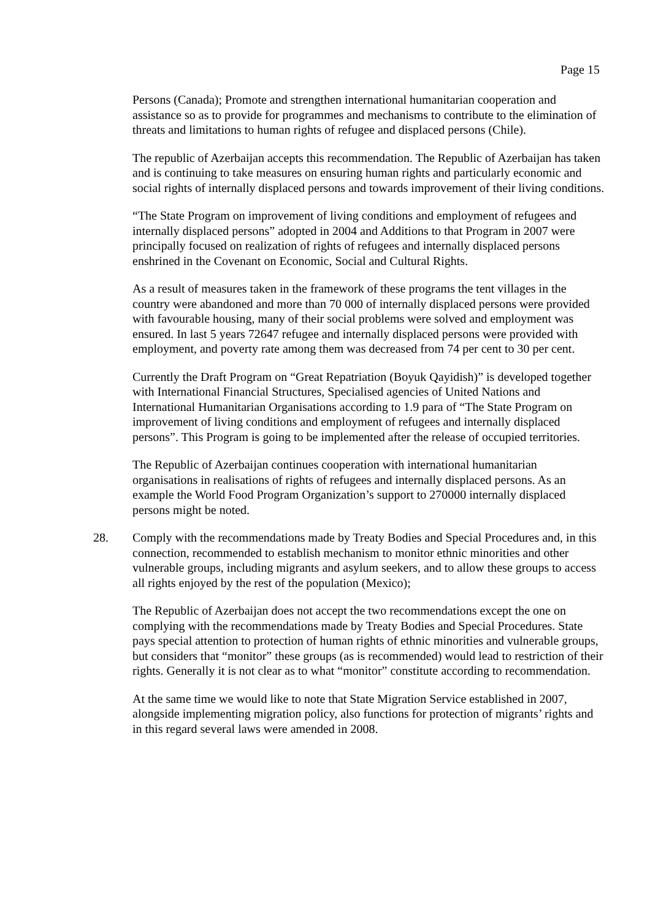Page 15
Persons (Canada); Promote and strengthen international humanitarian cooperation and assistance so as to provide for programmes and mechanisms to contribute to the elimination of threats and limitations to human rights of refugee and displaced persons (Chile).
The republic of Azerbaijan accepts this recommendation. The Republic of Azerbaijan has taken and is continuing to take measures on ensuring human rights and particularly economic and social rights of internally displaced persons and towards improvement of their living conditions.
“The State Program on improvement of living conditions and employment of refugees and internally displaced persons” adopted in 2004 and Additions to that Program in 2007 were principally focused on realization of rights of refugees and internally displaced persons enshrined in the Covenant on Economic, Social and Cultural Rights.
As a result of measures taken in the framework of these programs the tent villages in the country were abandoned and more than 70 000 of internally displaced persons were provided with favourable housing, many of their social problems were solved and employment was ensured. In last 5 years 72647 refugee and internally displaced persons were provided with employment, and poverty rate among them was decreased from 74 per cent to 30 per cent.
Currently the Draft Program on “Great Repatriation (Boyuk Qayidish)” is developed together with International Financial Structures, Specialised agencies of United Nations and International Humanitarian Organisations according to 1.9 para of “The State Program on improvement of living conditions and employment of refugees and internally displaced persons”. This Program is going to be implemented after the release of occupied territories.
The Republic of Azerbaijan continues cooperation with international humanitarian organisations in realisations of rights of refugees and internally displaced persons. As an example the World Food Program Organization’s support to 270000 internally displaced persons might be noted.
28. Comply with the recommendations made by Treaty Bodies and Special Procedures and, in this connection, recommended to establish mechanism to monitor ethnic minorities and other vulnerable groups, including migrants and asylum seekers, and to allow these groups to access all rights enjoyed by the rest of the population (Mexico);
The Republic of Azerbaijan does not accept the two recommendations except the one on complying with the recommendations made by Treaty Bodies and Special Procedures. State pays special attention to protection of human rights of ethnic minorities and vulnerable groups, but considers that “monitor” these groups (as is recommended) would lead to restriction of their rights. Generally it is not clear as to what “monitor” constitute according to recommendation.
At the same time we would like to note that State Migration Service established in 2007, alongside implementing migration policy, also functions for protection of migrants’ rights and in this regard several laws were amended in 2008.